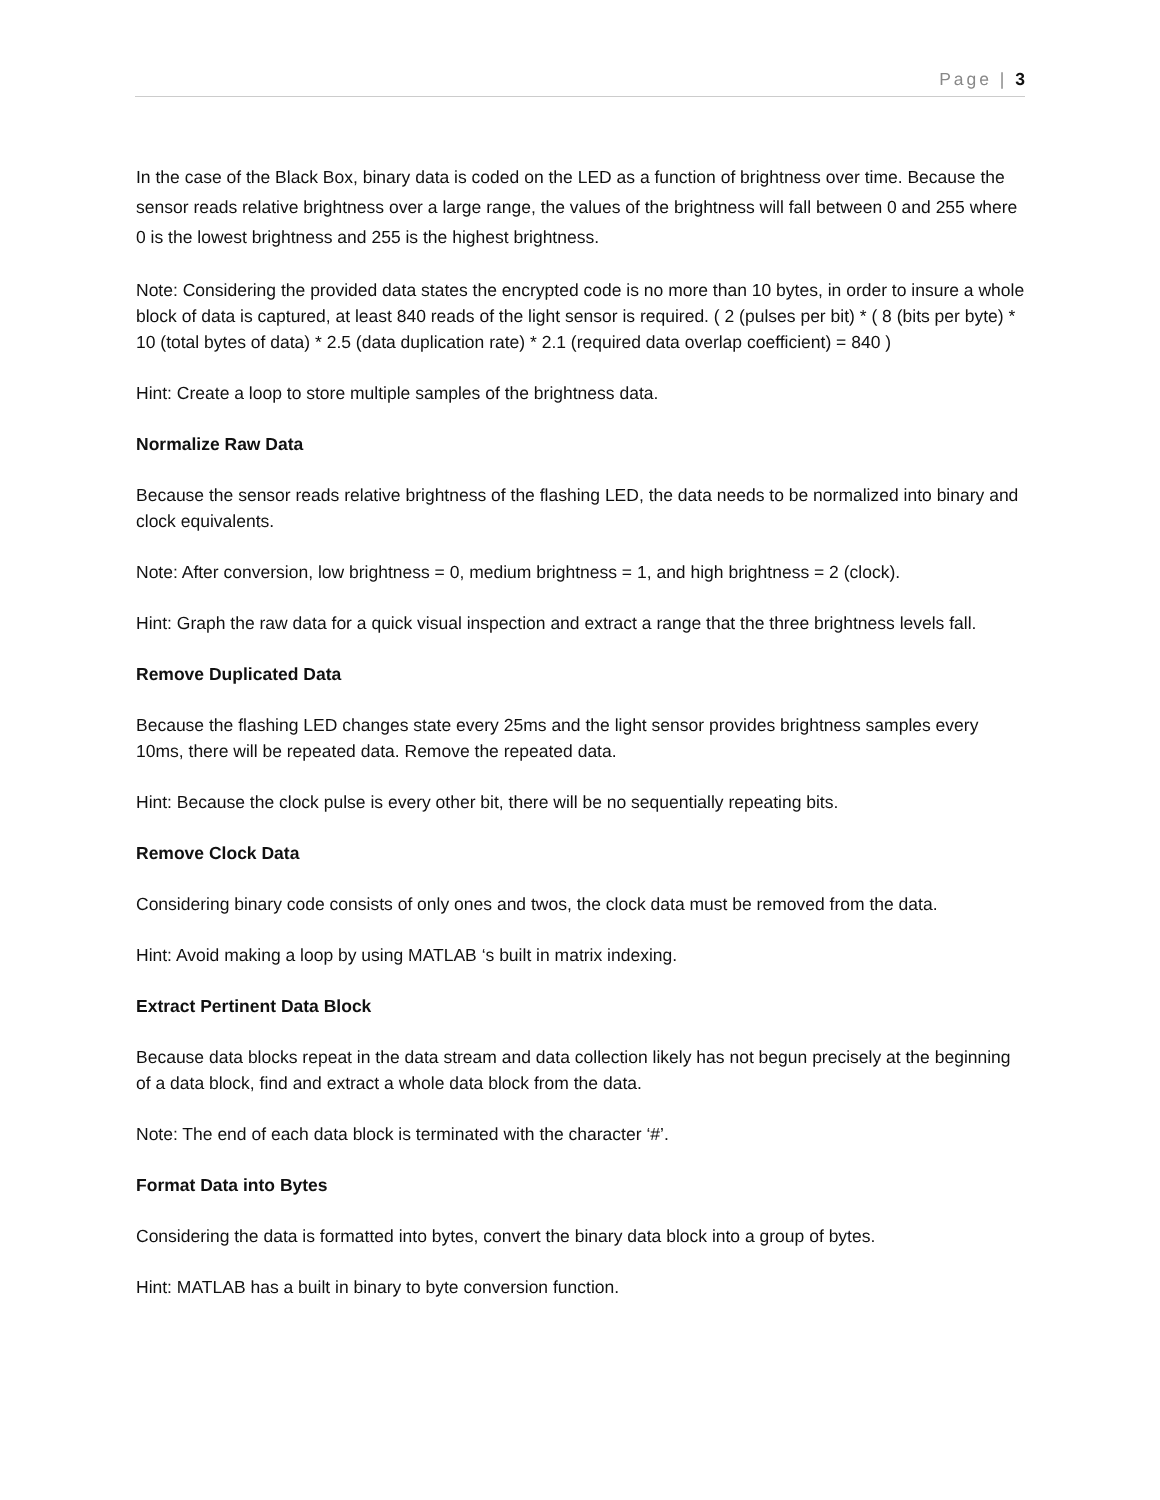Page | 3
In the case of the Black Box, binary data is coded on the LED as a function of brightness over time. Because the sensor reads relative brightness over a large range, the values of the brightness will fall between 0 and 255 where 0 is the lowest brightness and 255 is the highest brightness.
Note: Considering the provided data states the encrypted code is no more than 10 bytes, in order to insure a whole block of data is captured, at least 840 reads of the light sensor is required. ( 2 (pulses per bit) * ( 8 (bits per byte) * 10 (total bytes of data) * 2.5 (data duplication rate) * 2.1 (required data overlap coefficient) = 840 )
Hint: Create a loop to store multiple samples of the brightness data.
Normalize Raw Data
Because the sensor reads relative brightness of the flashing LED, the data needs to be normalized into binary and clock equivalents.
Note: After conversion, low brightness = 0, medium brightness = 1, and high brightness = 2 (clock).
Hint: Graph the raw data for a quick visual inspection and extract a range that the three brightness levels fall.
Remove Duplicated Data
Because the flashing LED changes state every 25ms and the light sensor provides brightness samples every 10ms, there will be repeated data. Remove the repeated data.
Hint: Because the clock pulse is every other bit, there will be no sequentially repeating bits.
Remove Clock Data
Considering binary code consists of only ones and twos, the clock data must be removed from the data.
Hint: Avoid making a loop by using MATLAB ‘s built in matrix indexing.
Extract Pertinent Data Block
Because data blocks repeat in the data stream and data collection likely has not begun precisely at the beginning of a data block, find and extract a whole data block from the data.
Note: The end of each data block is terminated with the character ‘#’.
Format Data into Bytes
Considering the data is formatted into bytes, convert the binary data block into a group of bytes.
Hint: MATLAB has a built in binary to byte conversion function.